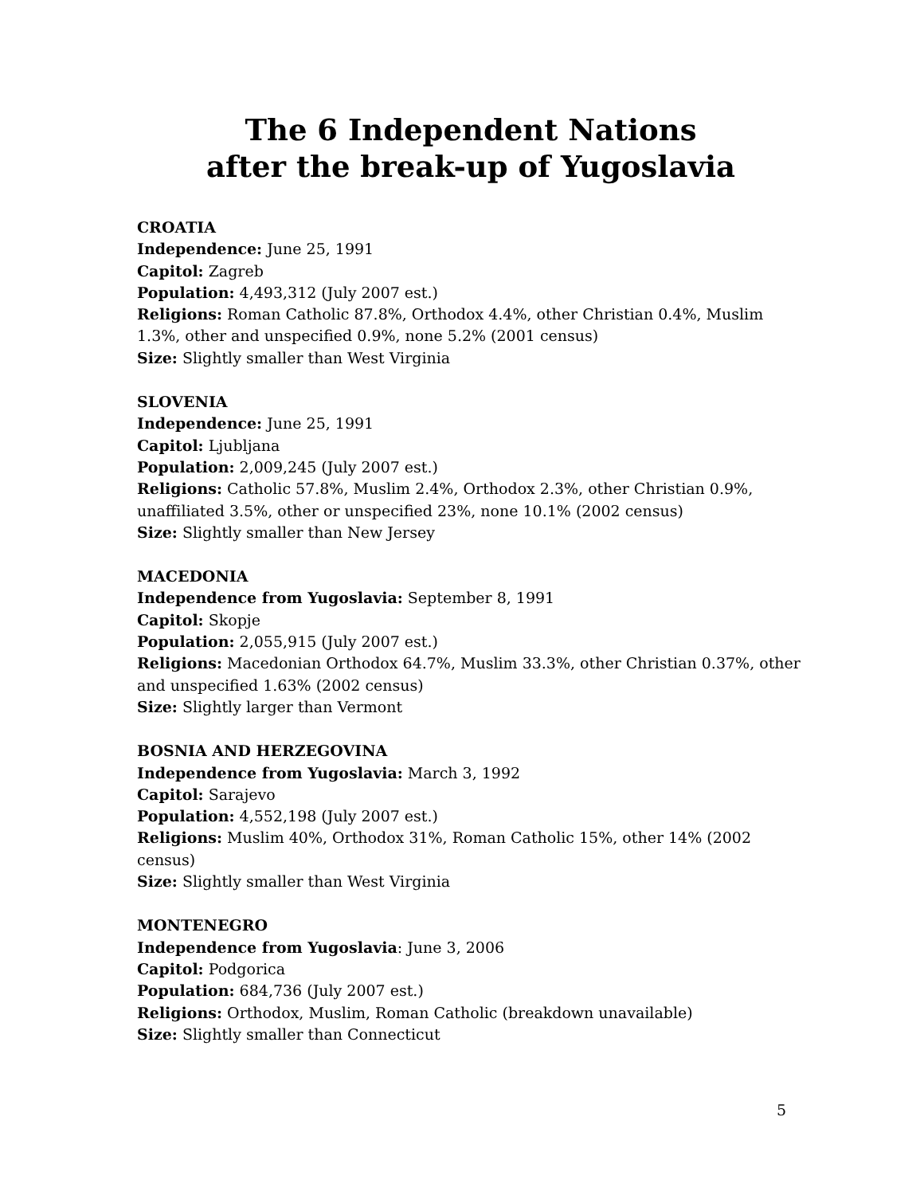The 6 Independent Nations
after the break-up of Yugoslavia
CROATIA
Independence: June 25, 1991
Capitol: Zagreb
Population: 4,493,312 (July 2007 est.)
Religions: Roman Catholic 87.8%, Orthodox 4.4%, other Christian 0.4%, Muslim 1.3%, other and unspecified 0.9%, none 5.2% (2001 census)
Size: Slightly smaller than West Virginia
SLOVENIA
Independence: June 25, 1991
Capitol: Ljubljana
Population: 2,009,245 (July 2007 est.)
Religions: Catholic 57.8%, Muslim 2.4%, Orthodox 2.3%, other Christian 0.9%, unaffiliated 3.5%, other or unspecified 23%, none 10.1% (2002 census)
Size: Slightly smaller than New Jersey
MACEDONIA
Independence from Yugoslavia: September 8, 1991
Capitol: Skopje
Population: 2,055,915 (July 2007 est.)
Religions: Macedonian Orthodox 64.7%, Muslim 33.3%, other Christian 0.37%, other and unspecified 1.63% (2002 census)
Size: Slightly larger than Vermont
BOSNIA AND HERZEGOVINA
Independence from Yugoslavia: March 3, 1992
Capitol: Sarajevo
Population: 4,552,198 (July 2007 est.)
Religions: Muslim 40%, Orthodox 31%, Roman Catholic 15%, other 14% (2002 census)
Size: Slightly smaller than West Virginia
MONTENEGRO
Independence from Yugoslavia: June 3, 2006
Capitol: Podgorica
Population: 684,736 (July 2007 est.)
Religions: Orthodox, Muslim, Roman Catholic (breakdown unavailable)
Size: Slightly smaller than Connecticut
5